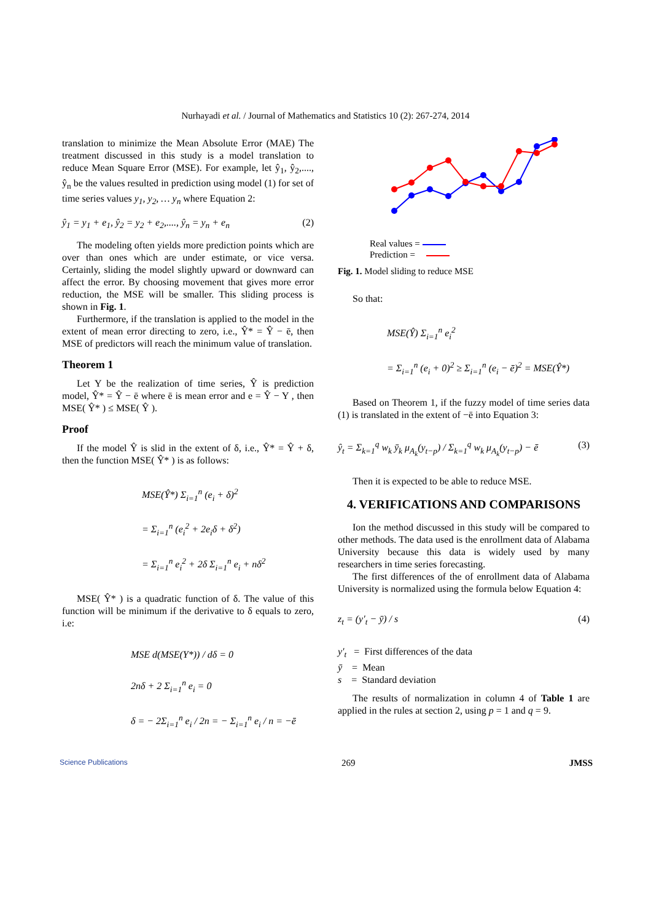Nurhayadi et al. / Journal of Mathematics and Statistics 10 (2): 267-274, 2014
translation to minimize the Mean Absolute Error (MAE) The treatment discussed in this study is a model translation to reduce Mean Square Error (MSE). For example, let ŷ<sub>1</sub>, ŷ<sub>2</sub>,...., ŷ<sub>n</sub> be the values resulted in prediction using model (1) for set of time series values y<sub>1</sub>, y<sub>2</sub>, … y<sub>n</sub> where Equation 2:
ŷ<sub>1</sub> = y<sub>1</sub> + e<sub>1</sub>, ŷ<sub>2</sub> = y<sub>2</sub> + e<sub>2</sub>,...., ŷ<sub>n</sub> = y<sub>n</sub> + e<sub>n</sub> (2)
The modeling often yields more prediction points which are over than ones which are under estimate, or vice versa. Certainly, sliding the model slightly upward or downward can affect the error. By choosing movement that gives more error reduction, the MSE will be smaller. This sliding process is shown in Fig. 1.
Furthermore, if the translation is applied to the model in the extent of mean error directing to zero, i.e., Ŷ* = Ŷ − ē, then MSE of predictors will reach the minimum value of translation.
Theorem 1
Let Y be the realization of time series, Ŷ is prediction model, Ŷ* = Ŷ − ē where ē is mean error and e = Ŷ − Y , then MSE( Ŷ* ) ≤ MSE( Ŷ ).
Proof
If the model Ŷ is slid in the extent of δ, i.e., Ŷ* = Ŷ + δ, then the function MSE( Ŷ* ) is as follows:
MSE(Ŷ*) Σ<sub>i=1</sub><sup>n</sup> (e<sub>i</sub> + δ)<sup>2</sup>
= Σ<sub>i=1</sub><sup>n</sup> (e<sub>i</sub><sup>2</sup> + 2e<sub>i</sub>δ + δ<sup>2</sup>)
= Σ<sub>i=1</sub><sup>n</sup> e<sub>i</sub><sup>2</sup> + 2δ Σ<sub>i=1</sub><sup>n</sup> e<sub>i</sub> + nδ<sup>2</sup>
MSE( Ŷ* ) is a quadratic function of δ. The value of this function will be minimum if the derivative to δ equals to zero, i.e:
MSE d(MSE(Y*)) / dδ = 0
2nδ + 2 Σ<sub>i=1</sub><sup>n</sup> e<sub>i</sub> = 0
δ = − 2Σ<sub>i=1</sub><sup>n</sup> e<sub>i</sub> / 2n = − Σ<sub>i=1</sub><sup>n</sup> e<sub>i</sub> / n = −ē
Real values =
Prediction =
Fig. 1. Model sliding to reduce MSE
So that:
MSE(Ŷ) Σ<sub>i=1</sub><sup>n</sup> e<sub>i</sub><sup>2</sup>
= Σ<sub>i=1</sub><sup>n</sup> (e<sub>i</sub> + 0)<sup>2</sup> ≥ Σ<sub>i=1</sub><sup>n</sup> (e<sub>i</sub> − ē)<sup>2</sup> = MSE(Ŷ*)
Based on Theorem 1, if the fuzzy model of time series data (1) is translated in the extent of −ē into Equation 3:
ŷ<sub>t</sub> = Σ<sub>k=1</sub><sup>q</sup> w<sub>k</sub> ȳ<sub>k</sub> μ<sub>A<sub>k</sub></sub>(y<sub>t−p</sub>) / Σ<sub>k=1</sub><sup>q</sup> w<sub>k</sub> μ<sub>A<sub>k</sub></sub>(y<sub>t−p</sub>) − ē (3)
Then it is expected to be able to reduce MSE.
4. VERIFICATIONS AND COMPARISONS
Ion the method discussed in this study will be compared to other methods. The data used is the enrollment data of Alabama University because this data is widely used by many researchers in time series forecasting.
The first differences of the of enrollment data of Alabama University is normalized using the formula below Equation 4:
z<sub>t</sub> = (y′<sub>t</sub> − ȳ) / s (4)
y′<sub>t</sub> = First differences of the data
ȳ = Mean
s = Standard deviation
The results of normalization in column 4 of Table 1 are applied in the rules at section 2, using p = 1 and q = 9.
Science Publications 269 JMSS